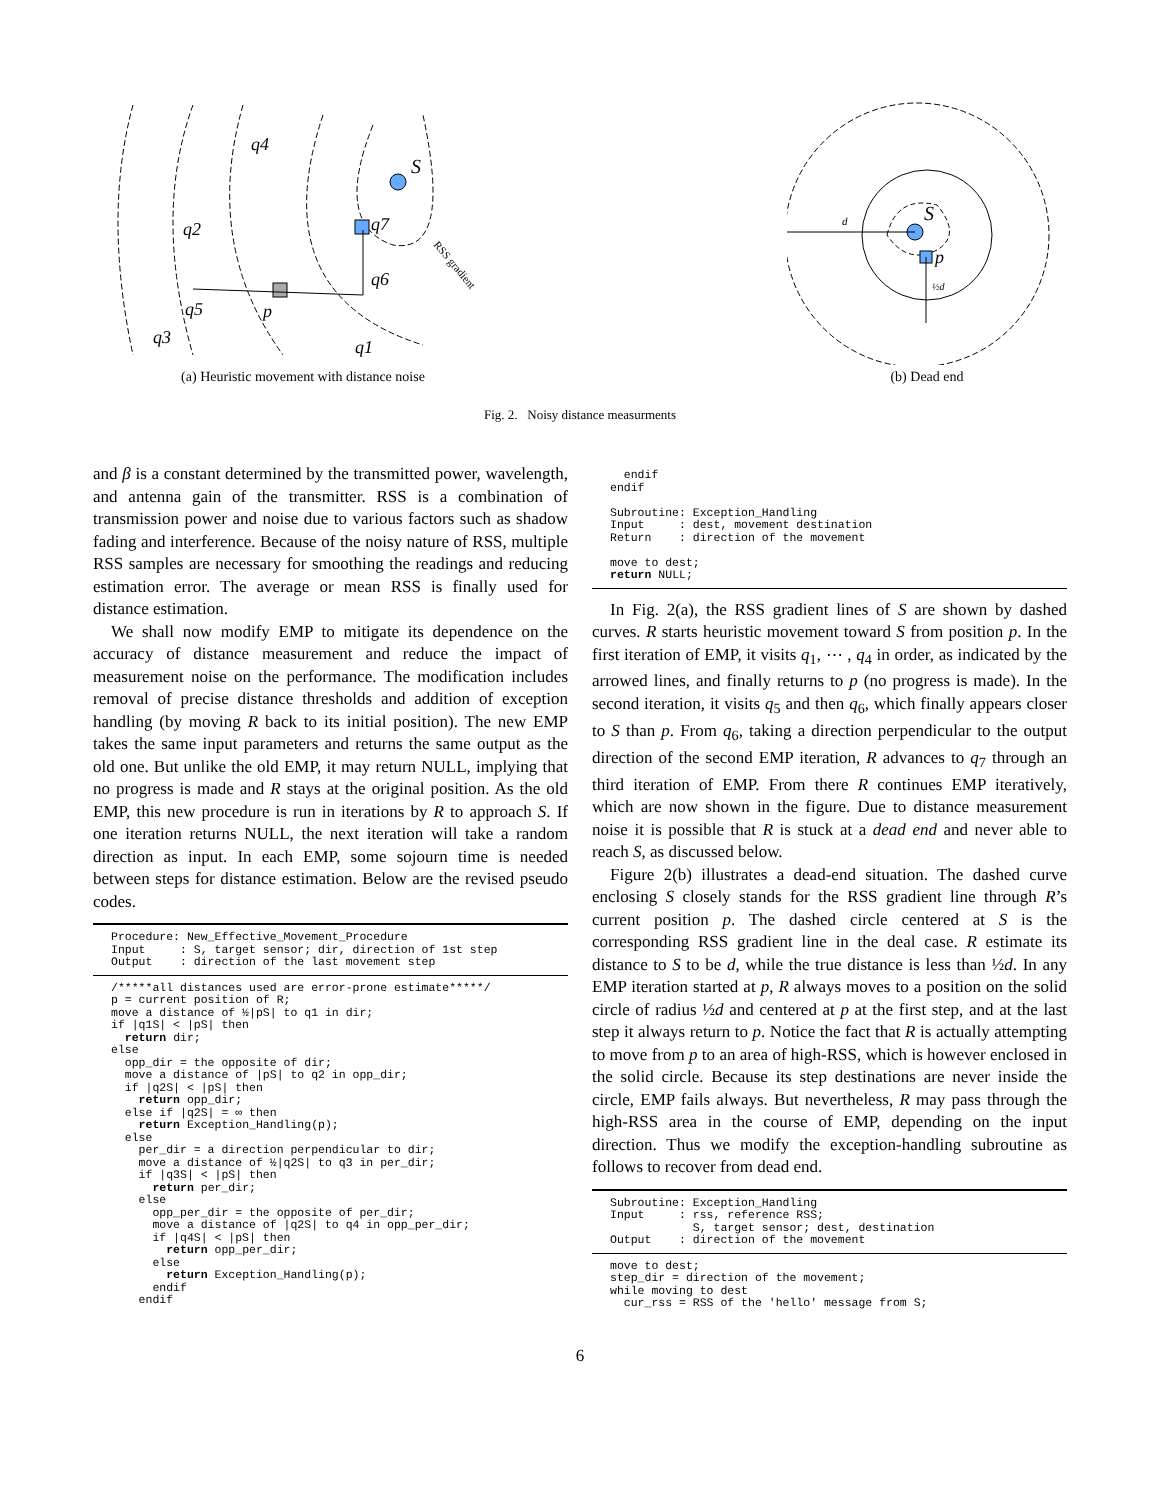S
q7
p
q6
q5
q2
q4
q3
q1
RSS gradient
(a) Heuristic movement with distance noise
S
p
d
½d
(b) Dead end
Fig. 2. Noisy distance measurments
and β is a constant determined by the transmitted power, wavelength, and antenna gain of the transmitter. RSS is a combination of transmission power and noise due to various factors such as shadow fading and interference. Because of the noisy nature of RSS, multiple RSS samples are necessary for smoothing the readings and reducing estimation error. The average or mean RSS is finally used for distance estimation.
We shall now modify EMP to mitigate its dependence on the accuracy of distance measurement and reduce the impact of measurement noise on the performance. The modification includes removal of precise distance thresholds and addition of exception handling (by moving R back to its initial position). The new EMP takes the same input parameters and returns the same output as the old one. But unlike the old EMP, it may return NULL, implying that no progress is made and R stays at the original position. As the old EMP, this new procedure is run in iterations by R to approach S. If one iteration returns NULL, the next iteration will take a random direction as input. In each EMP, some sojourn time is needed between steps for distance estimation. Below are the revised pseudo codes.
Procedure: New_Effective_Movement_Procedure
Input     : S, target sensor; dir, direction of 1st step
Output    : direction of the last movement step
/*****all distances used are error-prone estimate*****/
p = current position of R;
move a distance of ½|pS| to q1 in dir;
if |q1S| < |pS| then
  return dir;
else
  opp_dir = the opposite of dir;
  move a distance of |pS| to q2 in opp_dir;
  if |q2S| < |pS| then
    return opp_dir;
  else if |q2S| = ∞ then
    return Exception_Handling(p);
  else
    per_dir = a direction perpendicular to dir;
    move a distance of ½|q2S| to q3 in per_dir;
    if |q3S| < |pS| then
      return per_dir;
    else
      opp_per_dir = the opposite of per_dir;
      move a distance of |q2S| to q4 in opp_per_dir;
      if |q4S| < |pS| then
        return opp_per_dir;
      else
        return Exception_Handling(p);
      endif
    endif
  endif
endif

Subroutine: Exception_Handling
Input     : dest, movement destination
Return    : direction of the movement

move to dest;
return NULL;
In Fig. 2(a), the RSS gradient lines of S are shown by dashed curves. R starts heuristic movement toward S from position p. In the first iteration of EMP, it visits q<sub>1</sub>, ⋯ , q<sub>4</sub> in order, as indicated by the arrowed lines, and finally returns to p (no progress is made). In the second iteration, it visits q<sub>5</sub> and then q<sub>6</sub>, which finally appears closer to S than p. From q<sub>6</sub>, taking a direction perpendicular to the output direction of the second EMP iteration, R advances to q<sub>7</sub> through an third iteration of EMP. From there R continues EMP iteratively, which are now shown in the figure. Due to distance measurement noise it is possible that R is stuck at a dead end and never able to reach S, as discussed below.
Figure 2(b) illustrates a dead-end situation. The dashed curve enclosing S closely stands for the RSS gradient line through R’s current position p. The dashed circle centered at S is the corresponding RSS gradient line in the deal case. R estimate its distance to S to be d, while the true distance is less than ½d. In any EMP iteration started at p, R always moves to a position on the solid circle of radius ½d and centered at p at the first step, and at the last step it always return to p. Notice the fact that R is actually attempting to move from p to an area of high-RSS, which is however enclosed in the solid circle. Because its step destinations are never inside the circle, EMP fails always. But nevertheless, R may pass through the high-RSS area in the course of EMP, depending on the input direction. Thus we modify the exception-handling subroutine as follows to recover from dead end.
Subroutine: Exception_Handling
Input     : rss, reference RSS;
            S, target sensor; dest, destination
Output    : direction of the movement
move to dest;
step_dir = direction of the movement;
while moving to dest
  cur_rss = RSS of the 'hello' message from S;
6